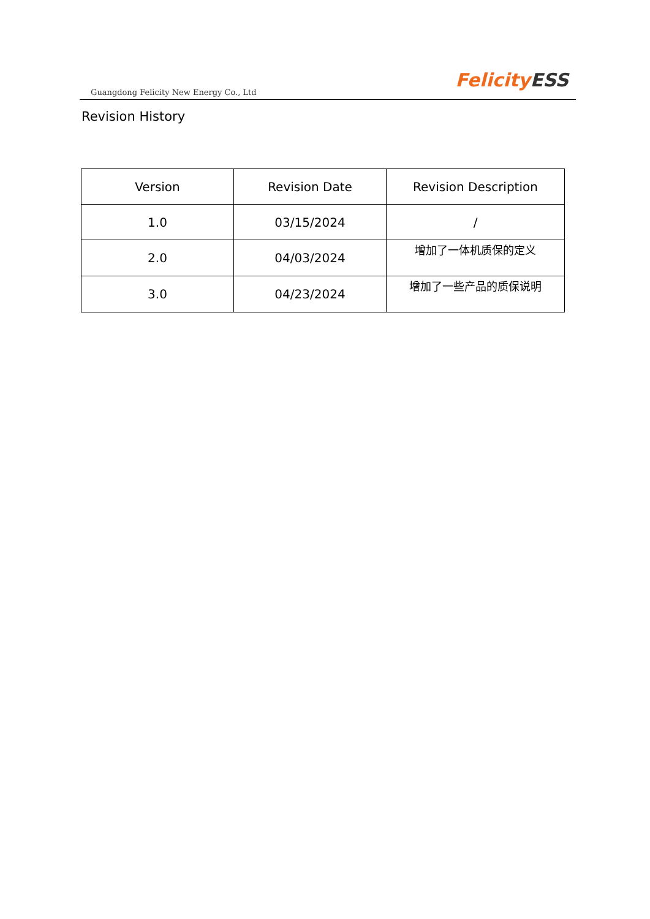Guangdong Felicity New Energy Co., Ltd
Felicity ESS
Revision History
| Version | Revision Date | Revision Description |
| --- | --- | --- |
| 1.0 | 03/15/2024 | / |
| 2.0 | 04/03/2024 | 增加了一体机质保的定义 |
| 3.0 | 04/23/2024 | 增加了一些产品的质保说明 |